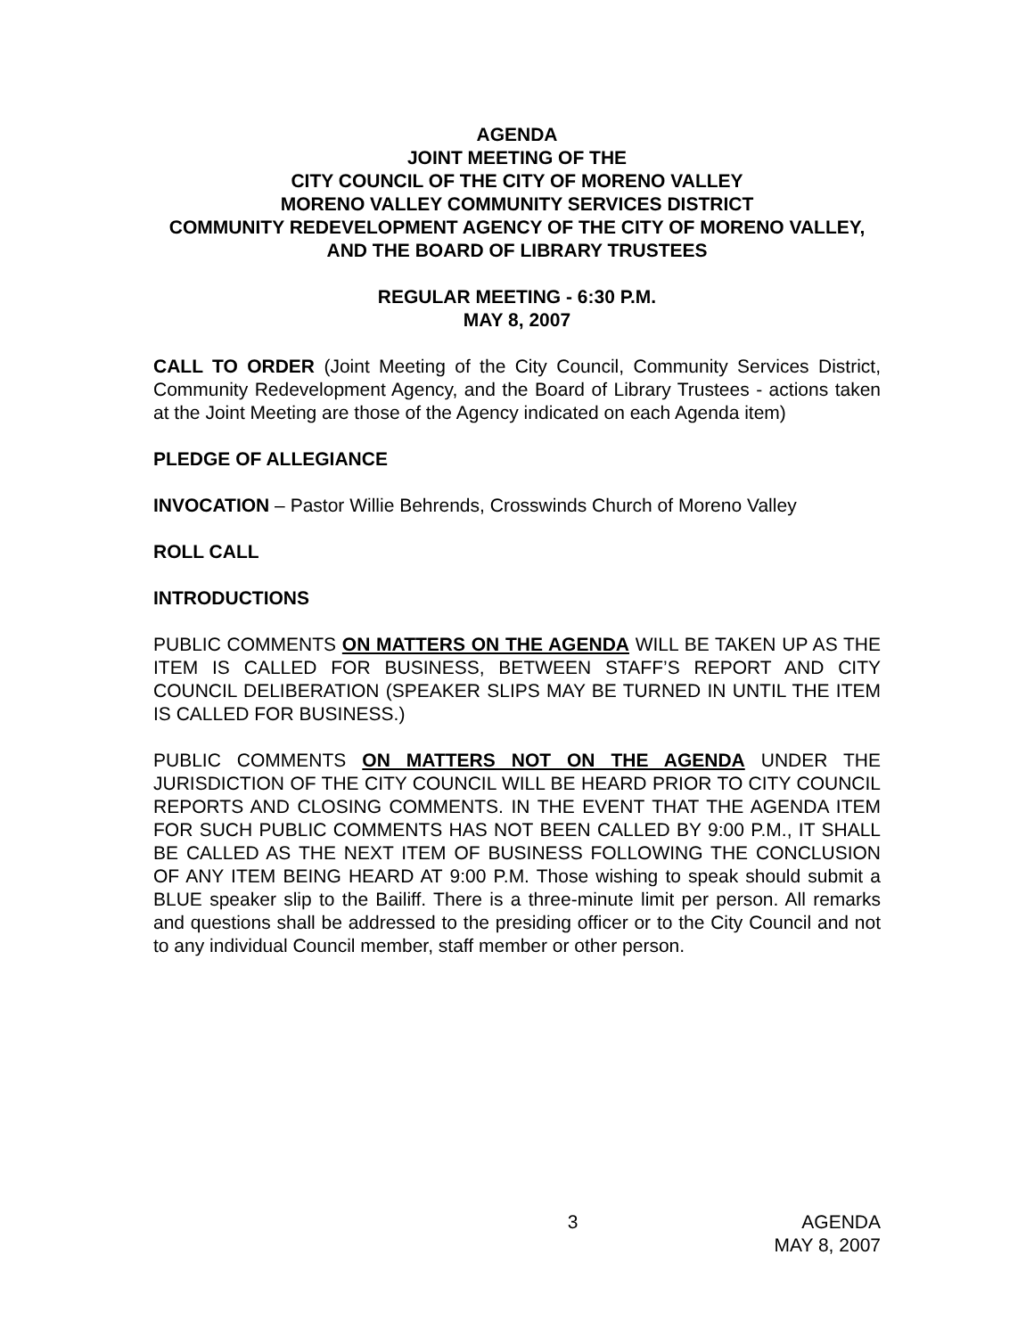AGENDA
JOINT MEETING OF THE
CITY COUNCIL OF THE CITY OF MORENO VALLEY
MORENO VALLEY COMMUNITY SERVICES DISTRICT
COMMUNITY REDEVELOPMENT AGENCY OF THE CITY OF MORENO VALLEY, AND THE BOARD OF LIBRARY TRUSTEES
REGULAR MEETING - 6:30 P.M.
MAY 8, 2007
CALL TO ORDER (Joint Meeting of the City Council, Community Services District, Community Redevelopment Agency, and the Board of Library Trustees - actions taken at the Joint Meeting are those of the Agency indicated on each Agenda item)
PLEDGE OF ALLEGIANCE
INVOCATION – Pastor Willie Behrends, Crosswinds Church of Moreno Valley
ROLL CALL
INTRODUCTIONS
PUBLIC COMMENTS ON MATTERS ON THE AGENDA WILL BE TAKEN UP AS THE ITEM IS CALLED FOR BUSINESS, BETWEEN STAFF’S REPORT AND CITY COUNCIL DELIBERATION (SPEAKER SLIPS MAY BE TURNED IN UNTIL THE ITEM IS CALLED FOR BUSINESS.)
PUBLIC COMMENTS ON MATTERS NOT ON THE AGENDA UNDER THE JURISDICTION OF THE CITY COUNCIL WILL BE HEARD PRIOR TO CITY COUNCIL REPORTS AND CLOSING COMMENTS. IN THE EVENT THAT THE AGENDA ITEM FOR SUCH PUBLIC COMMENTS HAS NOT BEEN CALLED BY 9:00 P.M., IT SHALL BE CALLED AS THE NEXT ITEM OF BUSINESS FOLLOWING THE CONCLUSION OF ANY ITEM BEING HEARD AT 9:00 P.M. Those wishing to speak should submit a BLUE speaker slip to the Bailiff. There is a three-minute limit per person. All remarks and questions shall be addressed to the presiding officer or to the City Council and not to any individual Council member, staff member or other person.
3 AGENDA
MAY 8, 2007